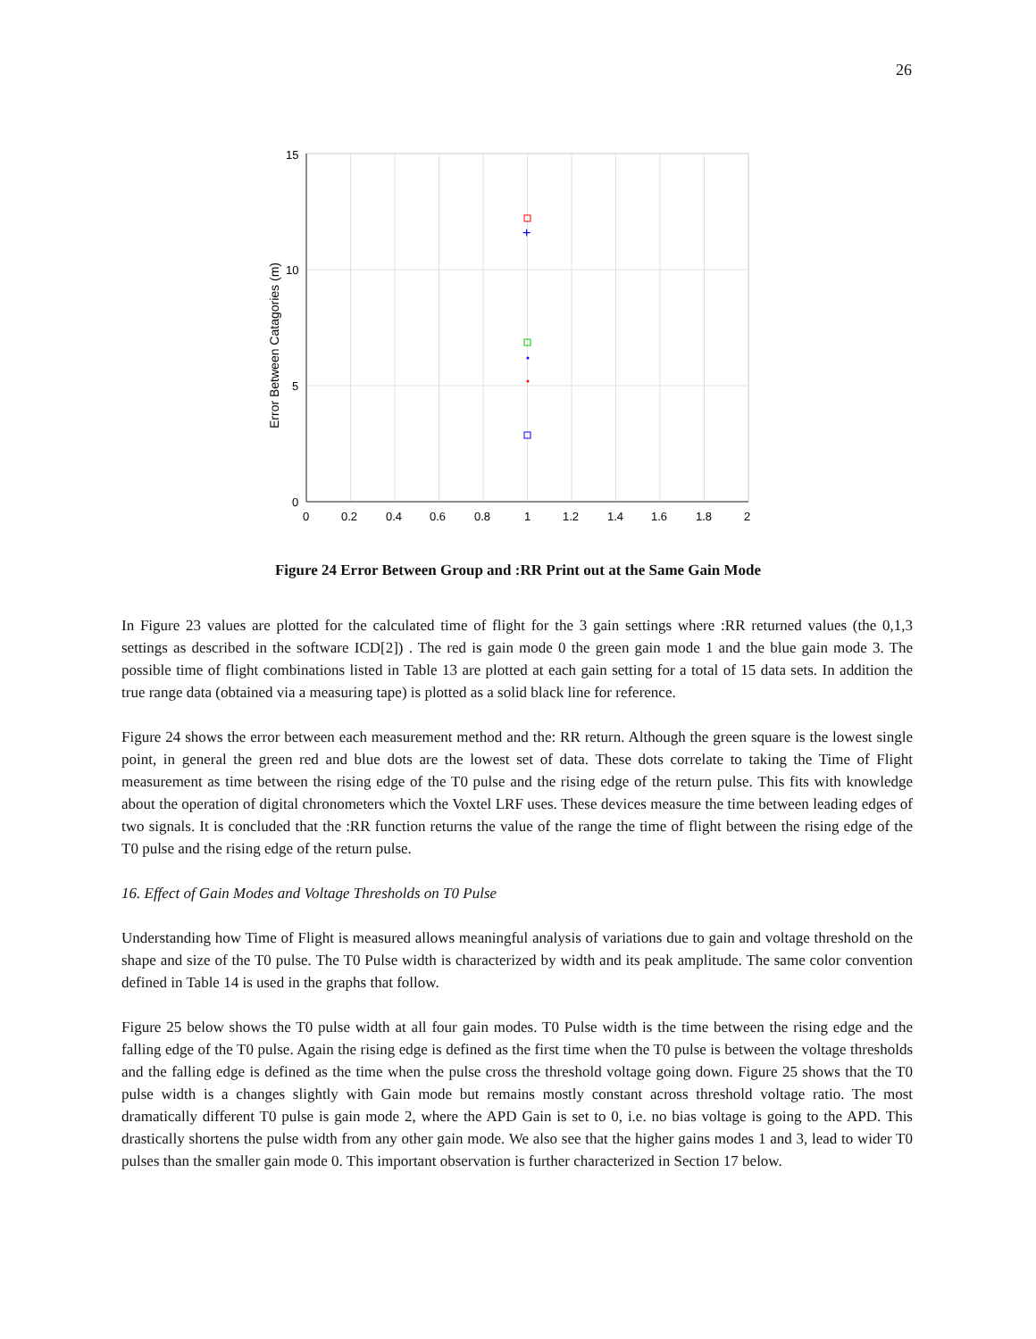26
+
15
10
5
0
0
0.2
0.4
0.6
0.8
1
1.2
1.4
1.6
1.8
2
Error Between Catagories (m)
Figure 24 Error Between Group and :RR Print out at the Same Gain Mode
In Figure 23 values are plotted for the calculated time of flight for the 3 gain settings where :RR returned values (the 0,1,3 settings as described in the software ICD[2]) . The red is gain mode 0 the green gain mode 1 and the blue gain mode 3. The possible time of flight combinations listed in Table 13 are plotted at each gain setting for a total of 15 data sets. In addition the true range data (obtained via a measuring tape) is plotted as a solid black line for reference.
Figure 24 shows the error between each measurement method and the: RR return. Although the green square is the lowest single point, in general the green red and blue dots are the lowest set of data. These dots correlate to taking the Time of Flight measurement as time between the rising edge of the T0 pulse and the rising edge of the return pulse. This fits with knowledge about the operation of digital chronometers which the Voxtel LRF uses. These devices measure the time between leading edges of two signals. It is concluded that the :RR function returns the value of the range the time of flight between the rising edge of the T0 pulse and the rising edge of the return pulse.
16. Effect of Gain Modes and Voltage Thresholds on T0 Pulse
Understanding how Time of Flight is measured allows meaningful analysis of variations due to gain and voltage threshold on the shape and size of the T0 pulse. The T0 Pulse width is characterized by width and its peak amplitude. The same color convention defined in Table 14 is used in the graphs that follow.
Figure 25 below shows the T0 pulse width at all four gain modes. T0 Pulse width is the time between the rising edge and the falling edge of the T0 pulse. Again the rising edge is defined as the first time when the T0 pulse is between the voltage thresholds and the falling edge is defined as the time when the pulse cross the threshold voltage going down. Figure 25 shows that the T0 pulse width is a changes slightly with Gain mode but remains mostly constant across threshold voltage ratio. The most dramatically different T0 pulse is gain mode 2, where the APD Gain is set to 0, i.e. no bias voltage is going to the APD. This drastically shortens the pulse width from any other gain mode. We also see that the higher gains modes 1 and 3, lead to wider T0 pulses than the smaller gain mode 0. This important observation is further characterized in Section 17 below.